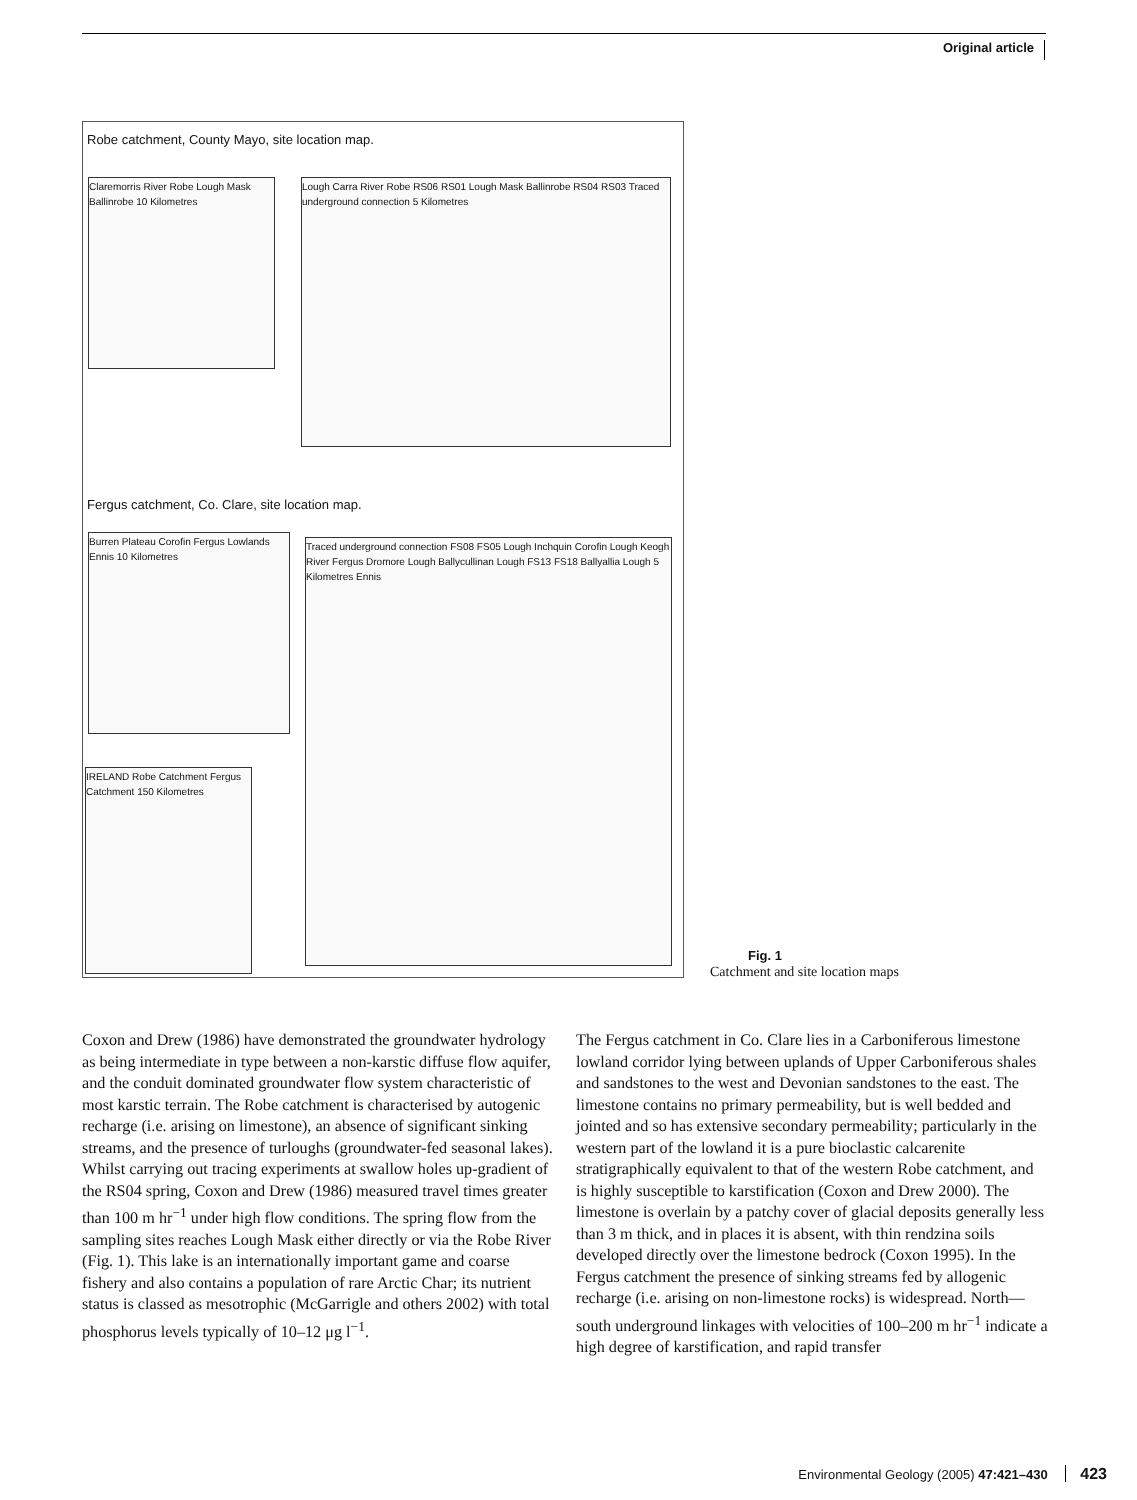Original article
Robe catchment, County Mayo, site location map.
Claremorris River Robe Lough Mask Ballinrobe 10 Kilometres
Lough Carra River Robe RS06 RS01 Lough Mask Ballinrobe RS04 RS03 Traced underground connection 5 Kilometres
Fergus catchment, Co. Clare, site location map.
Burren Plateau Corofin Fergus Lowlands Ennis 10 Kilometres
Traced underground connection FS08 FS05 Lough Inchquin Corofin Lough Keogh River Fergus Dromore Lough Ballycullinan Lough FS13 FS18 Ballyallia Lough 5 Kilometres Ennis
IRELAND Robe Catchment Fergus Catchment 150 Kilometres
Fig. 1
Catchment and site location maps
Coxon and Drew (1986) have demonstrated the groundwater hydrology as being intermediate in type between a non-karstic diffuse flow aquifer, and the conduit dominated groundwater flow system characteristic of most karstic terrain. The Robe catchment is characterised by autogenic recharge (i.e. arising on limestone), an absence of significant sinking streams, and the presence of turloughs (groundwater-fed seasonal lakes). Whilst carrying out tracing experiments at swallow holes up-gradient of the RS04 spring, Coxon and Drew (1986) measured travel times greater than 100 m hr<sup>−1</sup> under high flow conditions. The spring flow from the sampling sites reaches Lough Mask either directly or via the Robe River (Fig. 1). This lake is an internationally important game and coarse fishery and also contains a population of rare Arctic Char; its nutrient status is classed as mesotrophic (McGarrigle and others 2002) with total phosphorus levels typically of 10–12 μg l<sup>−1</sup>.
The Fergus catchment in Co. Clare lies in a Carboniferous limestone lowland corridor lying between uplands of Upper Carboniferous shales and sandstones to the west and Devonian sandstones to the east. The limestone contains no primary permeability, but is well bedded and jointed and so has extensive secondary permeability; particularly in the western part of the lowland it is a pure bioclastic calcarenite stratigraphically equivalent to that of the western Robe catchment, and is highly susceptible to karstification (Coxon and Drew 2000). The limestone is overlain by a patchy cover of glacial deposits generally less than 3 m thick, and in places it is absent, with thin rendzina soils developed directly over the limestone bedrock (Coxon 1995). In the Fergus catchment the presence of sinking streams fed by allogenic recharge (i.e. arising on non-limestone rocks) is widespread. North—south underground linkages with velocities of 100–200 m hr<sup>−1</sup> indicate a high degree of karstification, and rapid transfer
Environmental Geology (2005) 47:421–430 423